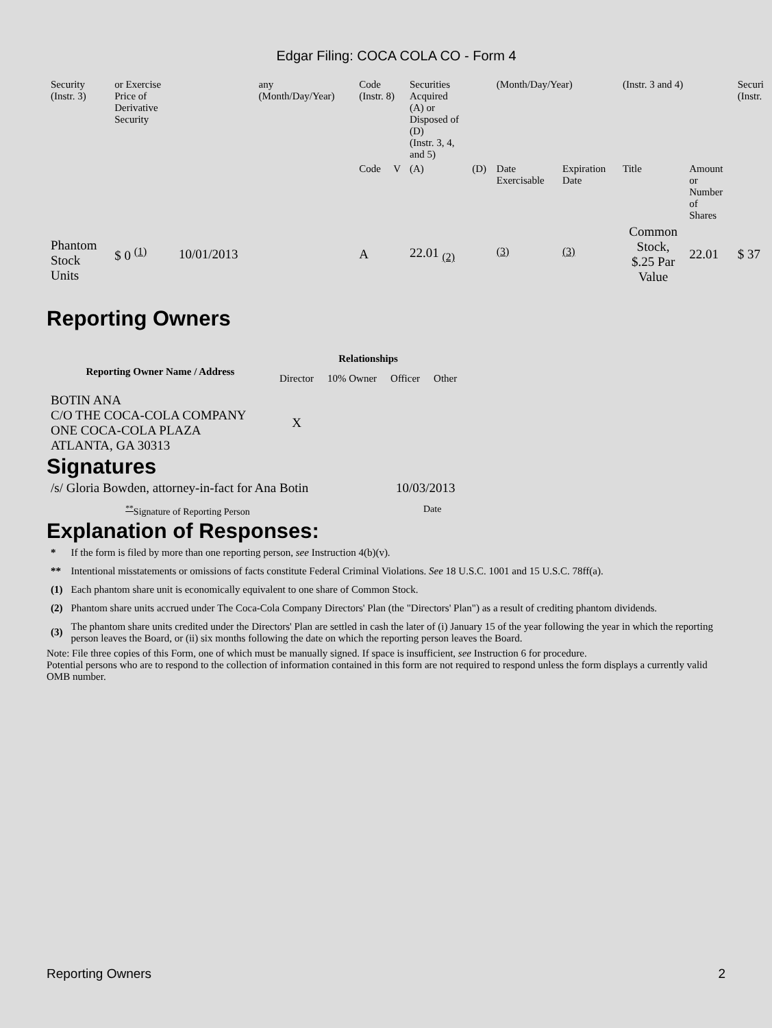Edgar Filing: COCA COLA CO - Form 4
| Security (Instr. 3) | or Exercise Price of Derivative Security | | any (Month/Day/Year) | Code (Instr. 8) | | Securities Acquired (A) or Disposed of (D) (Instr. 3, 4, and 5) | | (Month/Day/Year) | | (Instr. 3 and 4) | | Securi (Instr. |
| | | | | Code | V | (A) | (D) | Date Exercisable | Expiration Date | Title | Amount or Number of Shares | |
| Phantom Stock Units | $ 0 <sup>(1)</sup> | 10/01/2013 | | A | | 22.01 <sub>(2)</sub> | | <sup>(3)</sup> | <sup>(3)</sup> | Common Stock, $.25 Par Value | 22.01 | $ 37 |
Reporting Owners
| Reporting Owner Name / Address | Relationships | | | |
| --- | --- | --- | --- | --- |
| | Director | 10% Owner | Officer | Other |
| BOTIN ANA C/O THE COCA-COLA COMPANY ONE COCA-COLA PLAZA ATLANTA, GA 30313 | X | | | |
Signatures
| /s/ Gloria Bowden, attorney-in-fact for Ana Botin | 10/03/2013 |
| <sup>**</sup> Signature of Reporting Person | Date |
Explanation of Responses:
| * | If the form is filed by more than one reporting person, see Instruction 4(b)(v). |
| ** | Intentional misstatements or omissions of facts constitute Federal Criminal Violations. See 18 U.S.C. 1001 and 15 U.S.C. 78ff(a). |
| (1) | Each phantom share unit is economically equivalent to one share of Common Stock. |
| (2) | Phantom share units accrued under The Coca-Cola Company Directors' Plan (the "Directors' Plan") as a result of crediting phantom dividends. |
| (3) | The phantom share units credited under the Directors' Plan are settled in cash the later of (i) January 15 of the year following the year in which the reporting person leaves the Board, or (ii) six months following the date on which the reporting person leaves the Board. |
Note: File three copies of this Form, one of which must be manually signed. If space is insufficient, see Instruction 6 for procedure.
Potential persons who are to respond to the collection of information contained in this form are not required to respond unless the form displays a currently valid OMB number.
Reporting Owners 2